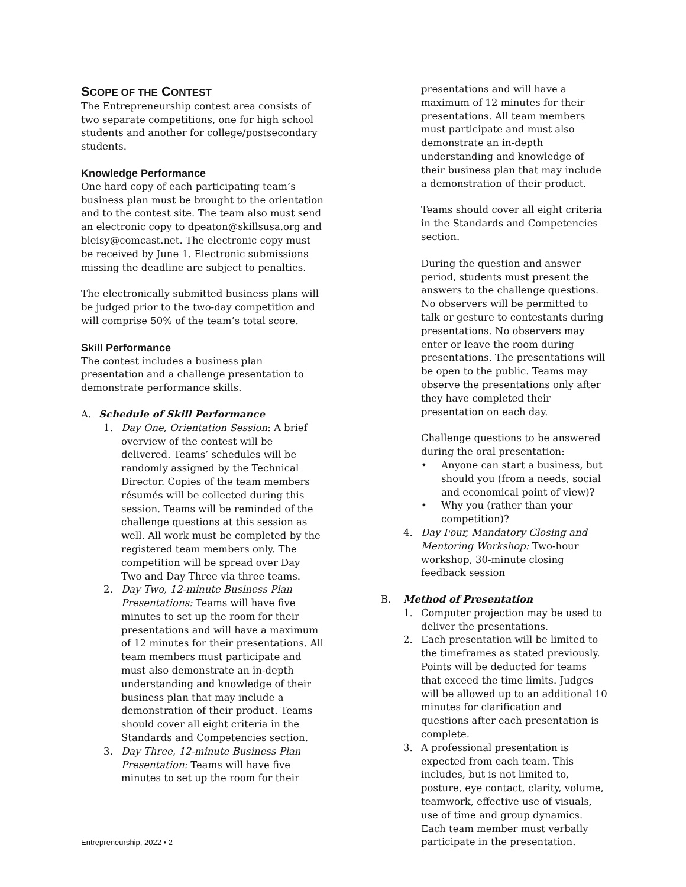SCOPE OF THE CONTEST
The Entrepreneurship contest area consists of two separate competitions, one for high school students and another for college/postsecondary students.
Knowledge Performance
One hard copy of each participating team’s business plan must be brought to the orientation and to the contest site. The team also must send an electronic copy to dpeaton@skillsusa.org and bleisy@comcast.net. The electronic copy must be received by June 1. Electronic submissions missing the deadline are subject to penalties.
The electronically submitted business plans will be judged prior to the two-day competition and will comprise 50% of the team’s total score.
Skill Performance
The contest includes a business plan presentation and a challenge presentation to demonstrate performance skills.
A. Schedule of Skill Performance
1. Day One, Orientation Session: A brief overview of the contest will be delivered. Teams’ schedules will be randomly assigned by the Technical Director. Copies of the team members résumés will be collected during this session. Teams will be reminded of the challenge questions at this session as well. All work must be completed by the registered team members only. The competition will be spread over Day Two and Day Three via three teams.
2. Day Two, 12-minute Business Plan Presentations: Teams will have five minutes to set up the room for their presentations and will have a maximum of 12 minutes for their presentations. All team members must participate and must also demonstrate an in-depth understanding and knowledge of their business plan that may include a demonstration of their product. Teams should cover all eight criteria in the Standards and Competencies section.
3. Day Three, 12-minute Business Plan Presentation: Teams will have five minutes to set up the room for their
presentations and will have a maximum of 12 minutes for their presentations. All team members must participate and must also demonstrate an in-depth understanding and knowledge of their business plan that may include a demonstration of their product.
Teams should cover all eight criteria in the Standards and Competencies section.
During the question and answer period, students must present the answers to the challenge questions. No observers will be permitted to talk or gesture to contestants during presentations. No observers may enter or leave the room during presentations. The presentations will be open to the public. Teams may observe the presentations only after they have completed their presentation on each day.
Challenge questions to be answered during the oral presentation:
• Anyone can start a business, but should you (from a needs, social and economical point of view)?
• Why you (rather than your competition)?
4. Day Four, Mandatory Closing and Mentoring Workshop: Two-hour workshop, 30-minute closing feedback session
B. Method of Presentation
1. Computer projection may be used to deliver the presentations.
2. Each presentation will be limited to the timeframes as stated previously. Points will be deducted for teams that exceed the time limits. Judges will be allowed up to an additional 10 minutes for clarification and questions after each presentation is complete.
3. A professional presentation is expected from each team. This includes, but is not limited to, posture, eye contact, clarity, volume, teamwork, effective use of visuals, use of time and group dynamics. Each team member must verbally participate in the presentation.
Entrepreneurship, 2022 • 2